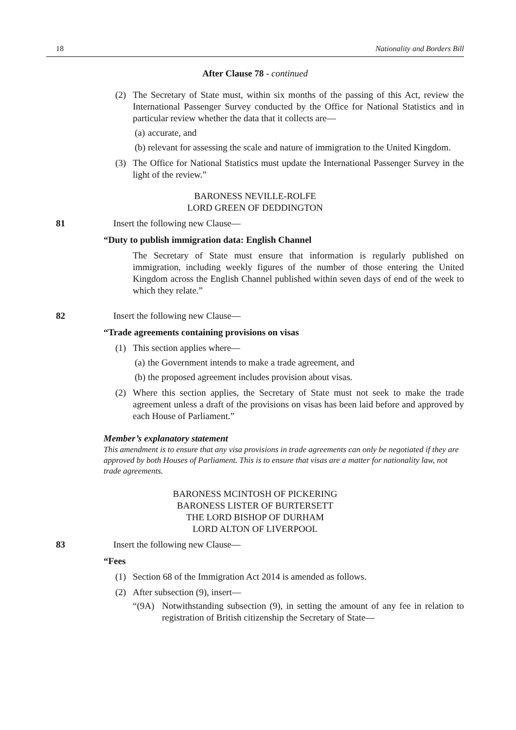18 Nationality and Borders Bill
After Clause 78 - continued
(2) The Secretary of State must, within six months of the passing of this Act, review the International Passenger Survey conducted by the Office for National Statistics and in particular review whether the data that it collects are—
(a)
accurate, and
(b)
relevant for assessing the scale and nature of immigration to the United Kingdom.
(3) The Office for National Statistics must update the International Passenger Survey in the light of the review.”
BARONESS NEVILLE-ROLFE
LORD GREEN OF DEDDINGTON
81 Insert the following new Clause—
“Duty to publish immigration data: English Channel
The Secretary of State must ensure that information is regularly published on immigration, including weekly figures of the number of those entering the United Kingdom across the English Channel published within seven days of end of the week to which they relate.”
82 Insert the following new Clause—
“Trade agreements containing provisions on visas
(1) This section applies where—
(a)
the Government intends to make a trade agreement, and
(b)
the proposed agreement includes provision about visas.
(2) Where this section applies, the Secretary of State must not seek to make the trade agreement unless a draft of the provisions on visas has been laid before and approved by each House of Parliament.”
Member’s explanatory statement
This amendment is to ensure that any visa provisions in trade agreements can only be negotiated if they are approved by both Houses of Parliament. This is to ensure that visas are a matter for nationality law, not trade agreements.
BARONESS MCINTOSH OF PICKERING
BARONESS LISTER OF BURTERSETT
THE LORD BISHOP OF DURHAM
LORD ALTON OF LIVERPOOL
83 Insert the following new Clause—
“Fees
(1) Section 68 of the Immigration Act 2014 is amended as follows.
(2) After subsection (9), insert—
“(9A) Notwithstanding subsection (9), in setting the amount of any fee in relation to registration of British citizenship the Secretary of State—